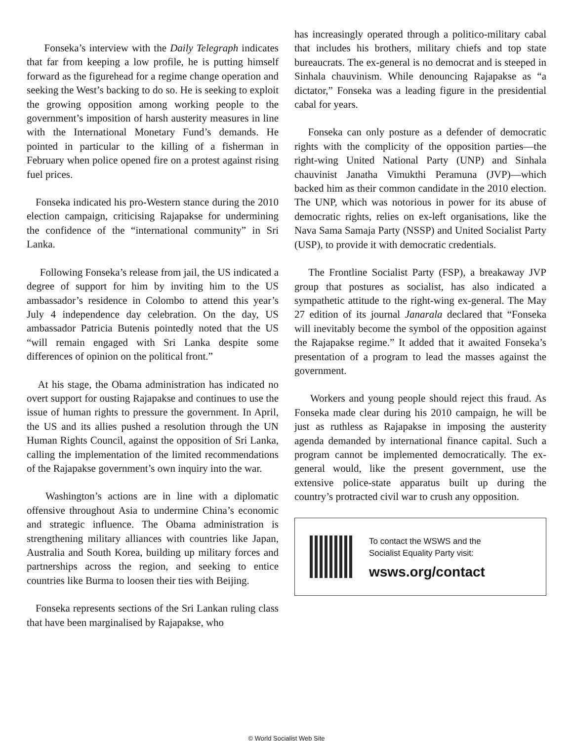Fonseka’s interview with the Daily Telegraph indicates that far from keeping a low profile, he is putting himself forward as the figurehead for a regime change operation and seeking the West’s backing to do so. He is seeking to exploit the growing opposition among working people to the government’s imposition of harsh austerity measures in line with the International Monetary Fund’s demands. He pointed in particular to the killing of a fisherman in February when police opened fire on a protest against rising fuel prices.
Fonseka indicated his pro-Western stance during the 2010 election campaign, criticising Rajapakse for undermining the confidence of the “international community” in Sri Lanka.
Following Fonseka’s release from jail, the US indicated a degree of support for him by inviting him to the US ambassador’s residence in Colombo to attend this year’s July 4 independence day celebration. On the day, US ambassador Patricia Butenis pointedly noted that the US “will remain engaged with Sri Lanka despite some differences of opinion on the political front.”
At his stage, the Obama administration has indicated no overt support for ousting Rajapakse and continues to use the issue of human rights to pressure the government. In April, the US and its allies pushed a resolution through the UN Human Rights Council, against the opposition of Sri Lanka, calling the implementation of the limited recommendations of the Rajapakse government’s own inquiry into the war.
Washington’s actions are in line with a diplomatic offensive throughout Asia to undermine China’s economic and strategic influence. The Obama administration is strengthening military alliances with countries like Japan, Australia and South Korea, building up military forces and partnerships across the region, and seeking to entice countries like Burma to loosen their ties with Beijing.
Fonseka represents sections of the Sri Lankan ruling class that have been marginalised by Rajapakse, who
has increasingly operated through a politico-military cabal that includes his brothers, military chiefs and top state bureaucrats. The ex-general is no democrat and is steeped in Sinhala chauvinism. While denouncing Rajapakse as “a dictator,” Fonseka was a leading figure in the presidential cabal for years.
Fonseka can only posture as a defender of democratic rights with the complicity of the opposition parties—the right-wing United National Party (UNP) and Sinhala chauvinist Janatha Vimukthi Peramuna (JVP)—which backed him as their common candidate in the 2010 election. The UNP, which was notorious in power for its abuse of democratic rights, relies on ex-left organisations, like the Nava Sama Samaja Party (NSSP) and United Socialist Party (USP), to provide it with democratic credentials.
The Frontline Socialist Party (FSP), a breakaway JVP group that postures as socialist, has also indicated a sympathetic attitude to the right-wing ex-general. The May 27 edition of its journal Janarala declared that “Fonseka will inevitably become the symbol of the opposition against the Rajapakse regime.” It added that it awaited Fonseka’s presentation of a program to lead the masses against the government.
Workers and young people should reject this fraud. As Fonseka made clear during his 2010 campaign, he will be just as ruthless as Rajapakse in imposing the austerity agenda demanded by international finance capital. Such a program cannot be implemented democratically. The ex-general would, like the present government, use the extensive police-state apparatus built up during the country’s protracted civil war to crush any opposition.
To contact the WSWS and the
Socialist Equality Party visit:
wsws.org/contact
© World Socialist Web Site